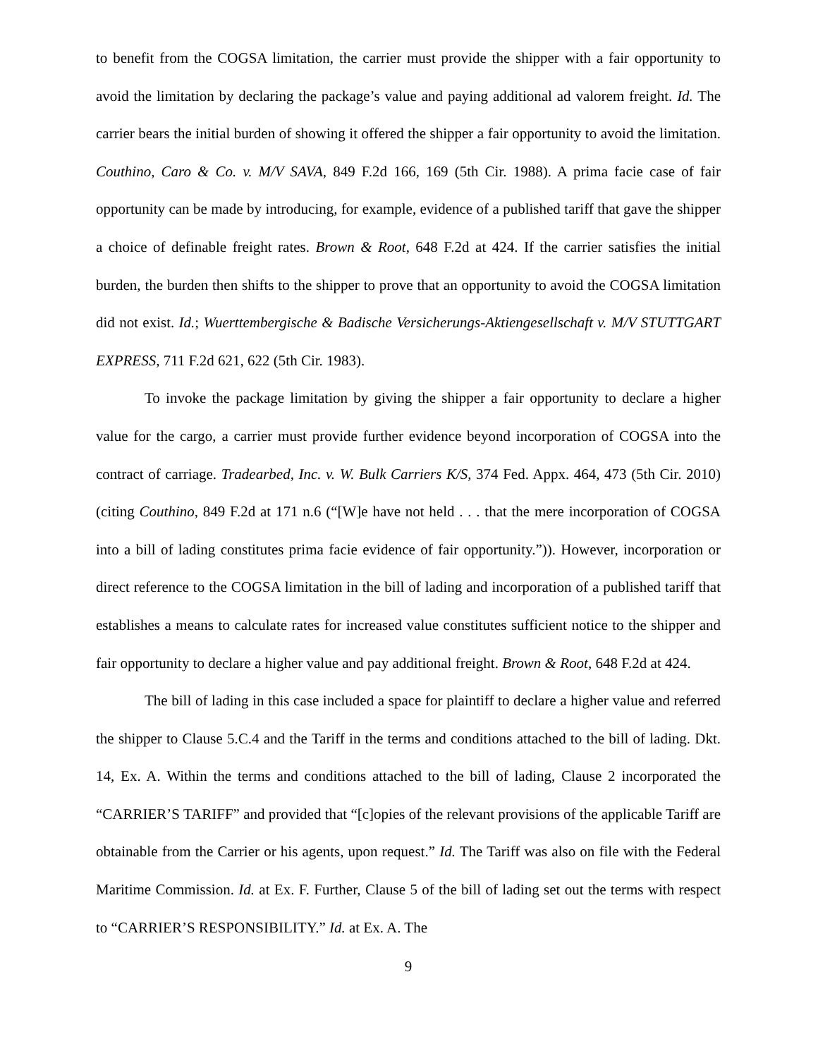to benefit from the COGSA limitation, the carrier must provide the shipper with a fair opportunity to avoid the limitation by declaring the package’s value and paying additional ad valorem freight. Id. The carrier bears the initial burden of showing it offered the shipper a fair opportunity to avoid the limitation. Couthino, Caro & Co. v. M/V SAVA, 849 F.2d 166, 169 (5th Cir. 1988). A prima facie case of fair opportunity can be made by introducing, for example, evidence of a published tariff that gave the shipper a choice of definable freight rates. Brown & Root, 648 F.2d at 424. If the carrier satisfies the initial burden, the burden then shifts to the shipper to prove that an opportunity to avoid the COGSA limitation did not exist. Id.; Wuerttembergische & Badische Versicherungs-Aktiengesellschaft v. M/V STUTTGART EXPRESS, 711 F.2d 621, 622 (5th Cir. 1983).
To invoke the package limitation by giving the shipper a fair opportunity to declare a higher value for the cargo, a carrier must provide further evidence beyond incorporation of COGSA into the contract of carriage. Tradearbed, Inc. v. W. Bulk Carriers K/S, 374 Fed. Appx. 464, 473 (5th Cir. 2010) (citing Couthino, 849 F.2d at 171 n.6 (“[W]e have not held . . . that the mere incorporation of COGSA into a bill of lading constitutes prima facie evidence of fair opportunity.”)). However, incorporation or direct reference to the COGSA limitation in the bill of lading and incorporation of a published tariff that establishes a means to calculate rates for increased value constitutes sufficient notice to the shipper and fair opportunity to declare a higher value and pay additional freight. Brown & Root, 648 F.2d at 424.
The bill of lading in this case included a space for plaintiff to declare a higher value and referred the shipper to Clause 5.C.4 and the Tariff in the terms and conditions attached to the bill of lading. Dkt. 14, Ex. A. Within the terms and conditions attached to the bill of lading, Clause 2 incorporated the “CARRIER’S TARIFF” and provided that “[c]opies of the relevant provisions of the applicable Tariff are obtainable from the Carrier or his agents, upon request.” Id. The Tariff was also on file with the Federal Maritime Commission. Id. at Ex. F. Further, Clause 5 of the bill of lading set out the terms with respect to “CARRIER’S RESPONSIBILITY.” Id. at Ex. A. The
9